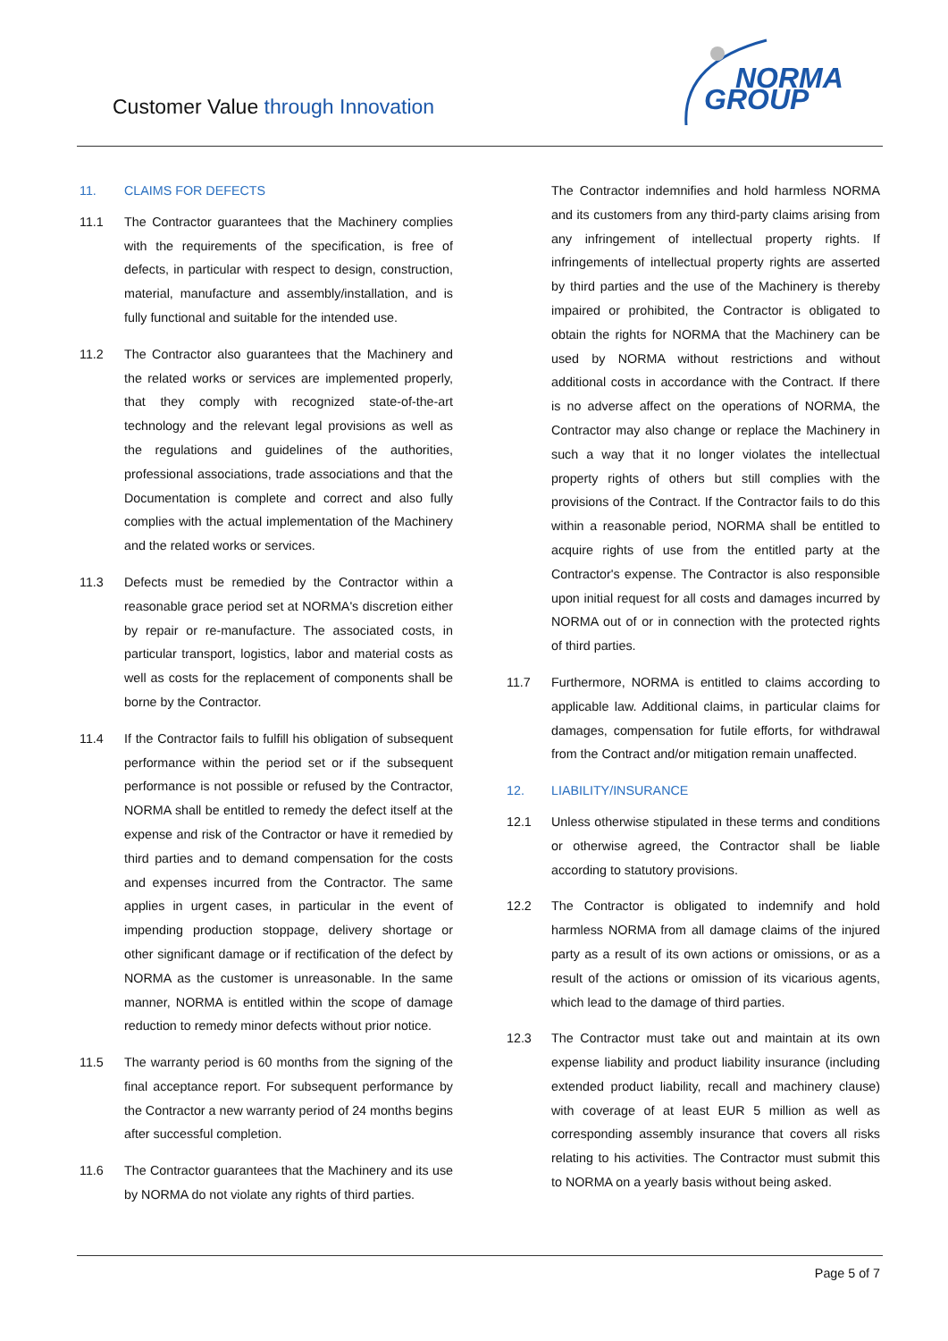Customer Value through Innovation
NORMA
GROUP
11. CLAIMS FOR DEFECTS
11.1 The Contractor guarantees that the Machinery complies with the requirements of the specification, is free of defects, in particular with respect to design, construction, material, manufacture and assembly/installation, and is fully functional and suitable for the intended use.
11.2 The Contractor also guarantees that the Machinery and the related works or services are implemented properly, that they comply with recognized state-of-the-art technology and the relevant legal provisions as well as the regulations and guidelines of the authorities, professional associations, trade associations and that the Documentation is complete and correct and also fully complies with the actual implementation of the Machinery and the related works or services.
11.3 Defects must be remedied by the Contractor within a reasonable grace period set at NORMA's discretion either by repair or re-manufacture. The associated costs, in particular transport, logistics, labor and material costs as well as costs for the replacement of components shall be borne by the Contractor.
11.4 If the Contractor fails to fulfill his obligation of subsequent performance within the period set or if the subsequent performance is not possible or refused by the Contractor, NORMA shall be entitled to remedy the defect itself at the expense and risk of the Contractor or have it remedied by third parties and to demand compensation for the costs and expenses incurred from the Contractor. The same applies in urgent cases, in particular in the event of impending production stoppage, delivery shortage or other significant damage or if rectification of the defect by NORMA as the customer is unreasonable. In the same manner, NORMA is entitled within the scope of damage reduction to remedy minor defects without prior notice.
11.5 The warranty period is 60 months from the signing of the final acceptance report. For subsequent performance by the Contractor a new warranty period of 24 months begins after successful completion.
11.6 The Contractor guarantees that the Machinery and its use by NORMA do not violate any rights of third parties.
The Contractor indemnifies and hold harmless NORMA and its customers from any third-party claims arising from any infringement of intellectual property rights. If infringements of intellectual property rights are asserted by third parties and the use of the Machinery is thereby impaired or prohibited, the Contractor is obligated to obtain the rights for NORMA that the Machinery can be used by NORMA without restrictions and without additional costs in accordance with the Contract. If there is no adverse affect on the operations of NORMA, the Contractor may also change or replace the Machinery in such a way that it no longer violates the intellectual property rights of others but still complies with the provisions of the Contract. If the Contractor fails to do this within a reasonable period, NORMA shall be entitled to acquire rights of use from the entitled party at the Contractor's expense. The Contractor is also responsible upon initial request for all costs and damages incurred by NORMA out of or in connection with the protected rights of third parties.
11.7 Furthermore, NORMA is entitled to claims according to applicable law. Additional claims, in particular claims for damages, compensation for futile efforts, for withdrawal from the Contract and/or mitigation remain unaffected.
12. LIABILITY/INSURANCE
12.1 Unless otherwise stipulated in these terms and conditions or otherwise agreed, the Contractor shall be liable according to statutory provisions.
12.2 The Contractor is obligated to indemnify and hold harmless NORMA from all damage claims of the injured party as a result of its own actions or omissions, or as a result of the actions or omission of its vicarious agents, which lead to the damage of third parties.
12.3 The Contractor must take out and maintain at its own expense liability and product liability insurance (including extended product liability, recall and machinery clause) with coverage of at least EUR 5 million as well as corresponding assembly insurance that covers all risks relating to his activities. The Contractor must submit this to NORMA on a yearly basis without being asked.
Page 5 of 7